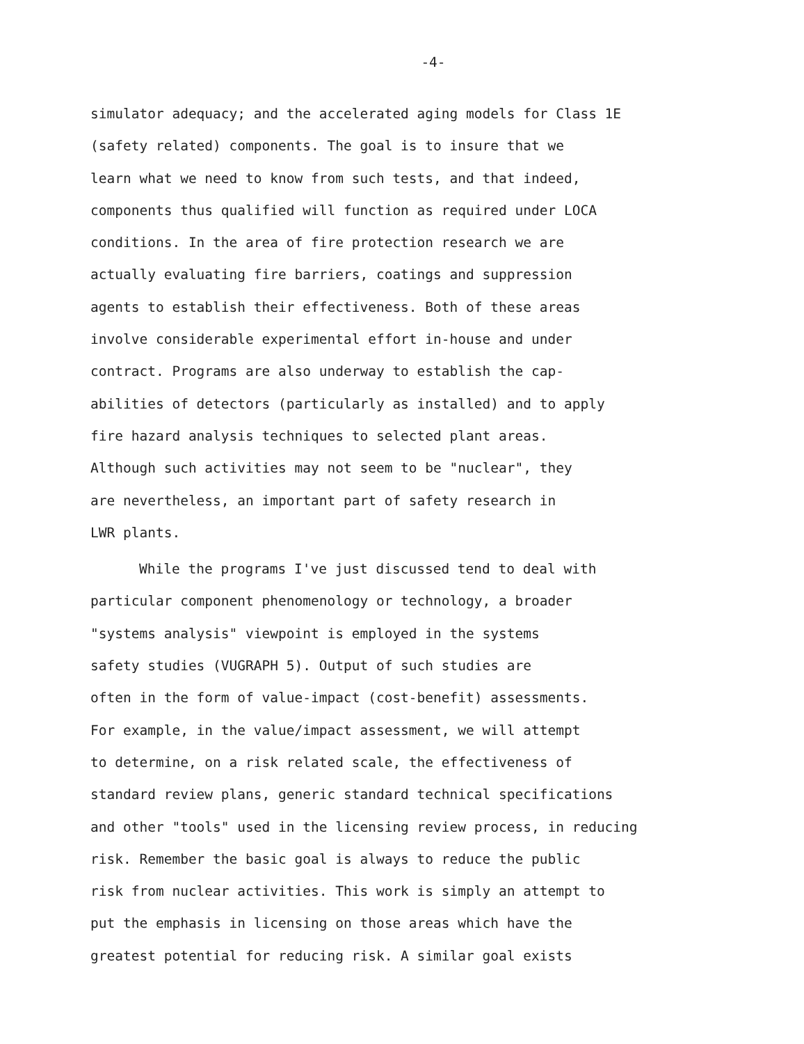-4-
simulator adequacy; and the accelerated aging models for Class 1E
(safety related) components. The goal is to insure that we
learn what we need to know from such tests, and that indeed,
components thus qualified will function as required under LOCA
conditions. In the area of fire protection research we are
actually evaluating fire barriers, coatings and suppression
agents to establish their effectiveness. Both of these areas
involve considerable experimental effort in-house and under
contract. Programs are also underway to establish the cap-
abilities of detectors (particularly as installed) and to apply
fire hazard analysis techniques to selected plant areas.
Although such activities may not seem to be "nuclear", they
are nevertheless, an important part of safety research in
LWR plants.
While the programs I've just discussed tend to deal with
particular component phenomenology or technology, a broader
"systems analysis" viewpoint is employed in the systems
safety studies (VUGRAPH 5). Output of such studies are
often in the form of value-impact (cost-benefit) assessments.
For example, in the value/impact assessment, we will attempt
to determine, on a risk related scale, the effectiveness of
standard review plans, generic standard technical specifications
and other "tools" used in the licensing review process, in reducing
risk. Remember the basic goal is always to reduce the public
risk from nuclear activities. This work is simply an attempt to
put the emphasis in licensing on those areas which have the
greatest potential for reducing risk. A similar goal exists